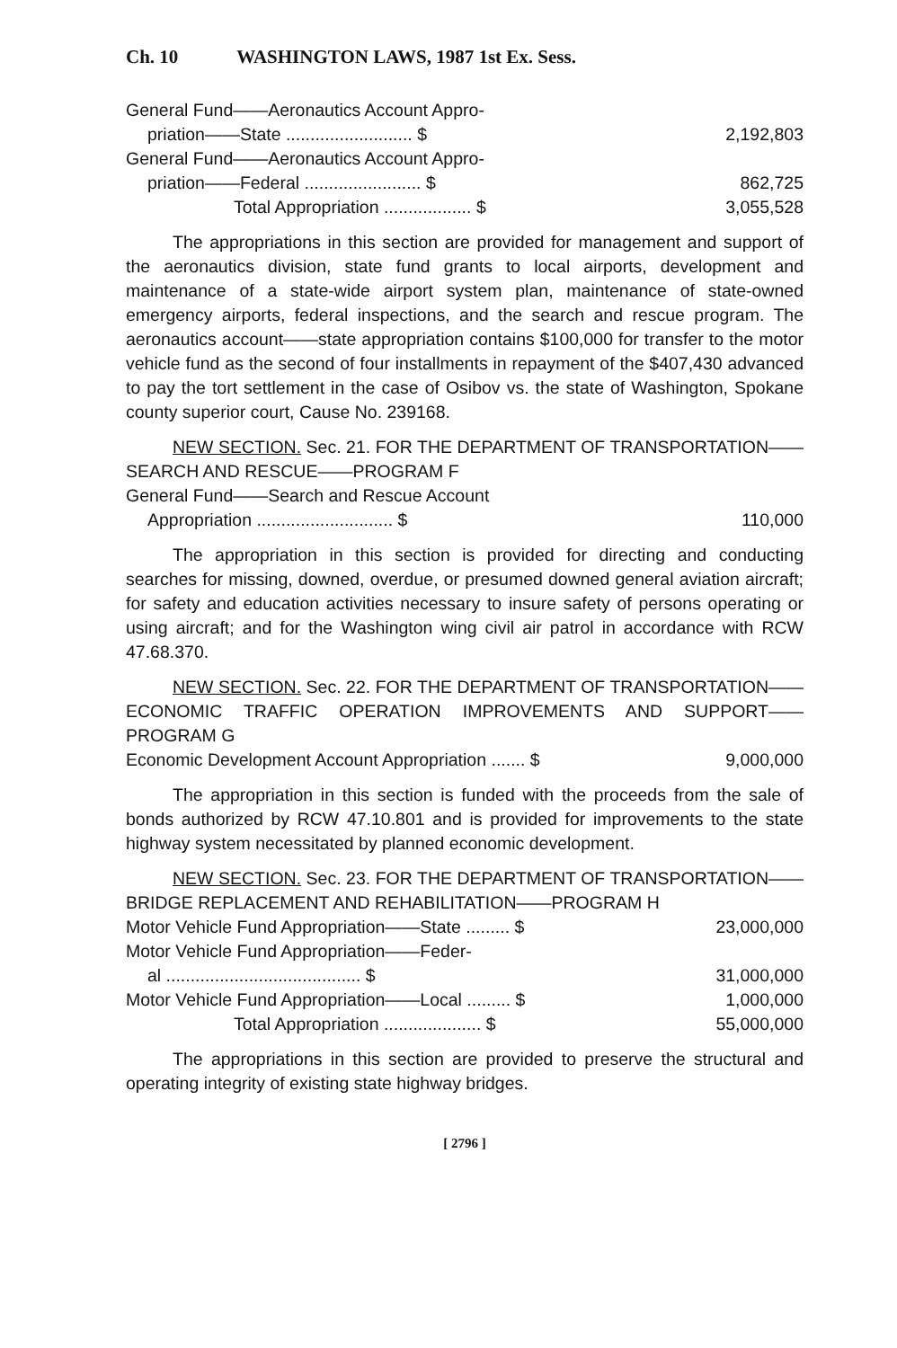Ch. 10 WASHINGTON LAWS, 1987 1st Ex. Sess.
| General Fund——Aeronautics Account Appro- | |
| priation——State .......................... $ | 2,192,803 |
| General Fund——Aeronautics Account Appro- | |
| priation——Federal ........................ $ | 862,725 |
| Total Appropriation .................. $ | 3,055,528 |
The appropriations in this section are provided for management and support of the aeronautics division, state fund grants to local airports, development and maintenance of a state-wide airport system plan, maintenance of state-owned emergency airports, federal inspections, and the search and rescue program. The aeronautics account——state appropriation contains $100,000 for transfer to the motor vehicle fund as the second of four installments in repayment of the $407,430 advanced to pay the tort settlement in the case of Osibov vs. the state of Washington, Spokane county superior court, Cause No. 239168.
NEW SECTION. Sec. 21. FOR THE DEPARTMENT OF TRANSPORTATION——SEARCH AND RESCUE——PROGRAM F
| General Fund——Search and Rescue Account | |
| Appropriation ............................ $ | 110,000 |
The appropriation in this section is provided for directing and conducting searches for missing, downed, overdue, or presumed downed general aviation aircraft; for safety and education activities necessary to insure safety of persons operating or using aircraft; and for the Washington wing civil air patrol in accordance with RCW 47.68.370.
NEW SECTION. Sec. 22. FOR THE DEPARTMENT OF TRANSPORTATION——ECONOMIC TRAFFIC OPERATION IMPROVEMENTS AND SUPPORT——PROGRAM G
| Economic Development Account Appropriation ....... $ | 9,000,000 |
The appropriation in this section is funded with the proceeds from the sale of bonds authorized by RCW 47.10.801 and is provided for improvements to the state highway system necessitated by planned economic development.
NEW SECTION. Sec. 23. FOR THE DEPARTMENT OF TRANSPORTATION——BRIDGE REPLACEMENT AND REHABILITATION——PROGRAM H
| Motor Vehicle Fund Appropriation——State ......... $ | 23,000,000 |
| Motor Vehicle Fund Appropriation——Feder- | |
| al ........................................ $ | 31,000,000 |
| Motor Vehicle Fund Appropriation——Local ......... $ | 1,000,000 |
| Total Appropriation .................... $ | 55,000,000 |
The appropriations in this section are provided to preserve the structural and operating integrity of existing state highway bridges.
[ 2796 ]